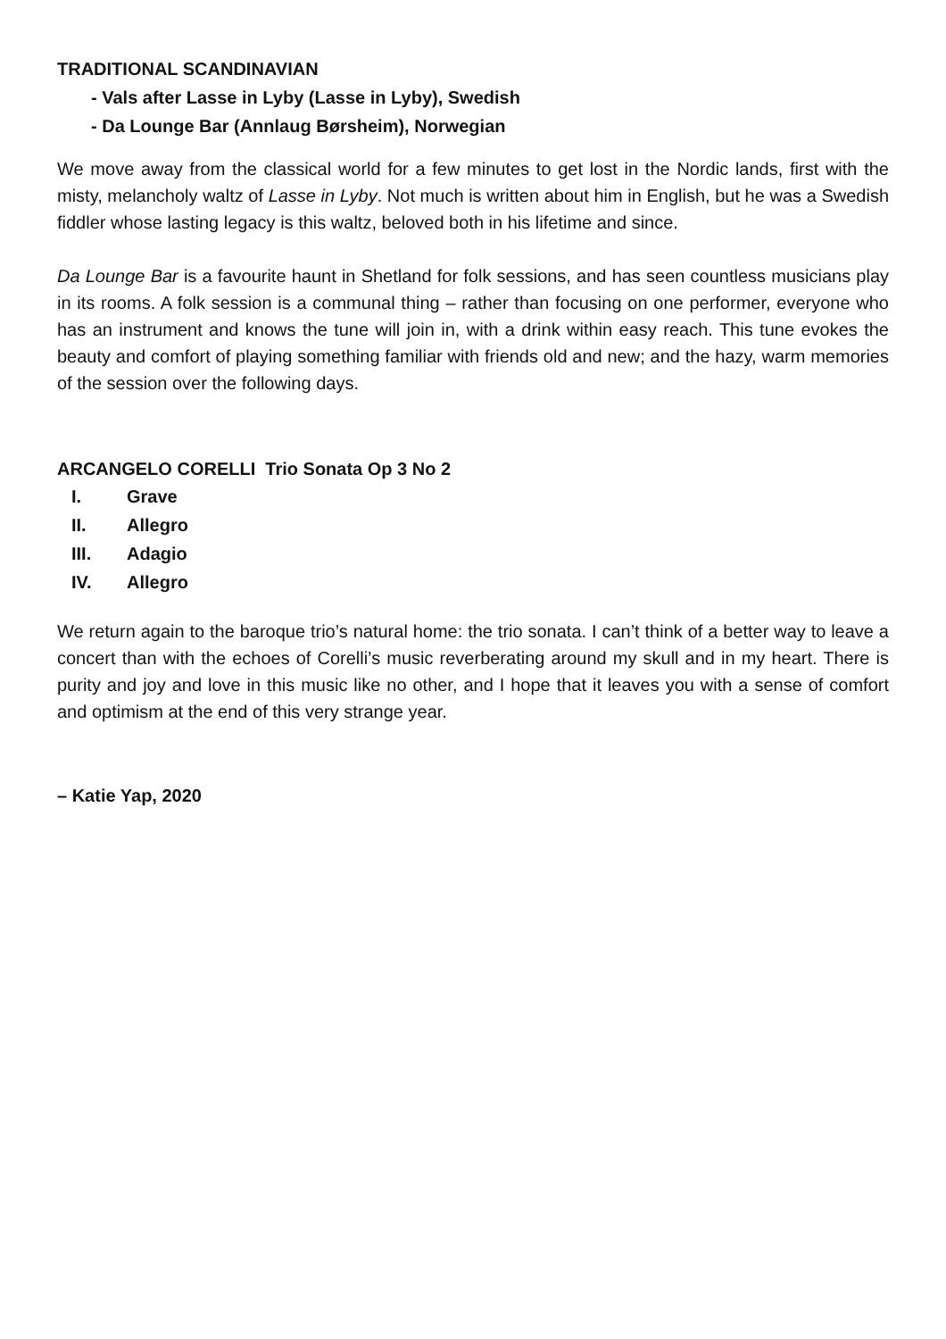TRADITIONAL SCANDINAVIAN
- Vals after Lasse in Lyby (Lasse in Lyby), Swedish
- Da Lounge Bar (Annlaug Børsheim), Norwegian
We move away from the classical world for a few minutes to get lost in the Nordic lands, first with the misty, melancholy waltz of Lasse in Lyby. Not much is written about him in English, but he was a Swedish fiddler whose lasting legacy is this waltz, beloved both in his lifetime and since.
Da Lounge Bar is a favourite haunt in Shetland for folk sessions, and has seen countless musicians play in its rooms. A folk session is a communal thing – rather than focusing on one performer, everyone who has an instrument and knows the tune will join in, with a drink within easy reach. This tune evokes the beauty and comfort of playing something familiar with friends old and new; and the hazy, warm memories of the session over the following days.
ARCANGELO CORELLI Trio Sonata Op 3 No 2
I. Grave
II. Allegro
III. Adagio
IV. Allegro
We return again to the baroque trio’s natural home: the trio sonata. I can’t think of a better way to leave a concert than with the echoes of Corelli’s music reverberating around my skull and in my heart. There is purity and joy and love in this music like no other, and I hope that it leaves you with a sense of comfort and optimism at the end of this very strange year.
– Katie Yap, 2020